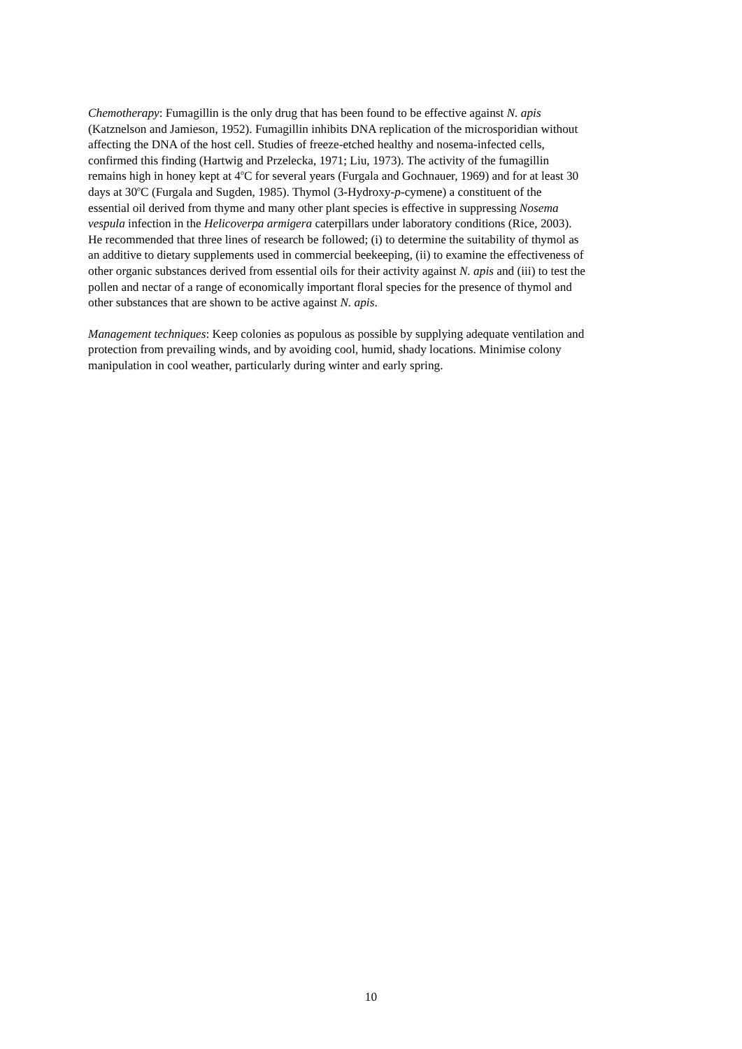Chemotherapy: Fumagillin is the only drug that has been found to be effective against N. apis
(Katznelson and Jamieson, 1952). Fumagillin inhibits DNA replication of the microsporidian without
affecting the DNA of the host cell. Studies of freeze-etched healthy and nosema-infected cells,
confirmed this finding (Hartwig and Przelecka, 1971; Liu, 1973). The activity of the fumagillin
remains high in honey kept at 4<sup>o</sup>C for several years (Furgala and Gochnauer, 1969) and for at least 30
days at 30<sup>o</sup>C (Furgala and Sugden, 1985). Thymol (3-Hydroxy-p-cymene) a constituent of the
essential oil derived from thyme and many other plant species is effective in suppressing Nosema
vespula infection in the Helicoverpa armigera caterpillars under laboratory conditions (Rice, 2003).
He recommended that three lines of research be followed; (i) to determine the suitability of thymol as
an additive to dietary supplements used in commercial beekeeping, (ii) to examine the effectiveness of
other organic substances derived from essential oils for their activity against N. apis and (iii) to test the
pollen and nectar of a range of economically important floral species for the presence of thymol and
other substances that are shown to be active against N. apis.
Management techniques: Keep colonies as populous as possible by supplying adequate ventilation and
protection from prevailing winds, and by avoiding cool, humid, shady locations. Minimise colony
manipulation in cool weather, particularly during winter and early spring.
10